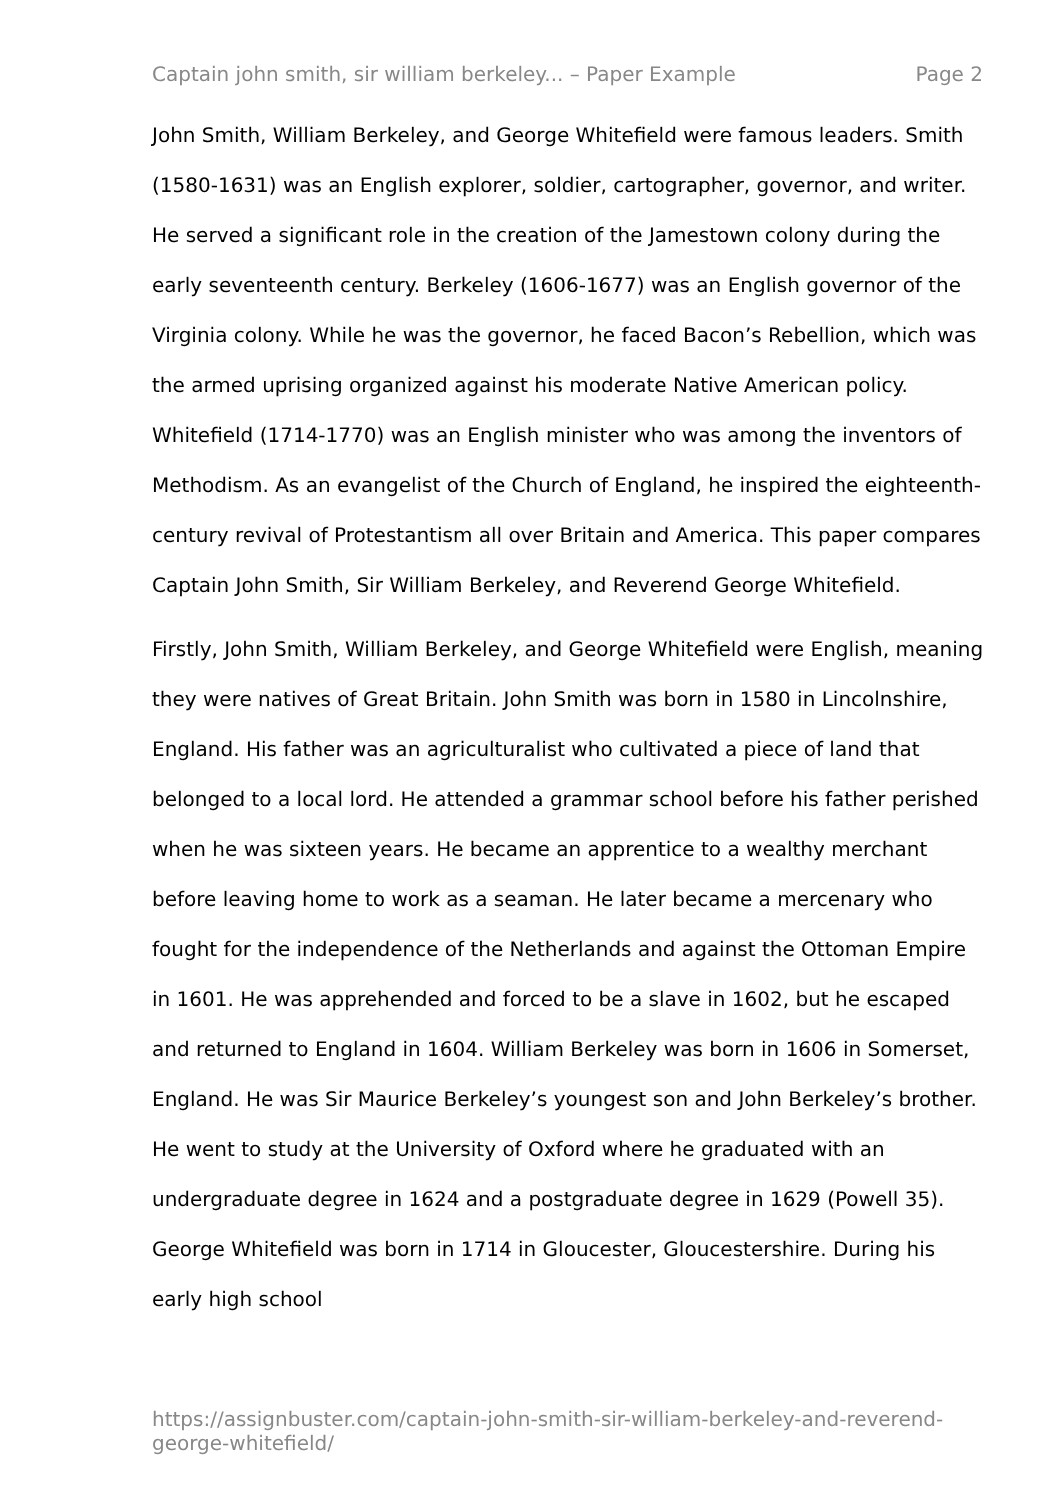Captain john smith, sir william berkeley... – Paper Example Page 2
John Smith, William Berkeley, and George Whitefield were famous leaders. Smith (1580-1631) was an English explorer, soldier, cartographer, governor, and writer. He served a significant role in the creation of the Jamestown colony during the early seventeenth century. Berkeley (1606-1677) was an English governor of the Virginia colony. While he was the governor, he faced Bacon’s Rebellion, which was the armed uprising organized against his moderate Native American policy. Whitefield (1714-1770) was an English minister who was among the inventors of Methodism. As an evangelist of the Church of England, he inspired the eighteenth-century revival of Protestantism all over Britain and America. This paper compares Captain John Smith, Sir William Berkeley, and Reverend George Whitefield.
Firstly, John Smith, William Berkeley, and George Whitefield were English, meaning they were natives of Great Britain. John Smith was born in 1580 in Lincolnshire, England. His father was an agriculturalist who cultivated a piece of land that belonged to a local lord. He attended a grammar school before his father perished when he was sixteen years. He became an apprentice to a wealthy merchant before leaving home to work as a seaman. He later became a mercenary who fought for the independence of the Netherlands and against the Ottoman Empire in 1601. He was apprehended and forced to be a slave in 1602, but he escaped and returned to England in 1604. William Berkeley was born in 1606 in Somerset, England. He was Sir Maurice Berkeley’s youngest son and John Berkeley’s brother. He went to study at the University of Oxford where he graduated with an undergraduate degree in 1624 and a postgraduate degree in 1629 (Powell 35). George Whitefield was born in 1714 in Gloucester, Gloucestershire. During his early high school
https://assignbuster.com/captain-john-smith-sir-william-berkeley-and-reverend-george-whitefield/